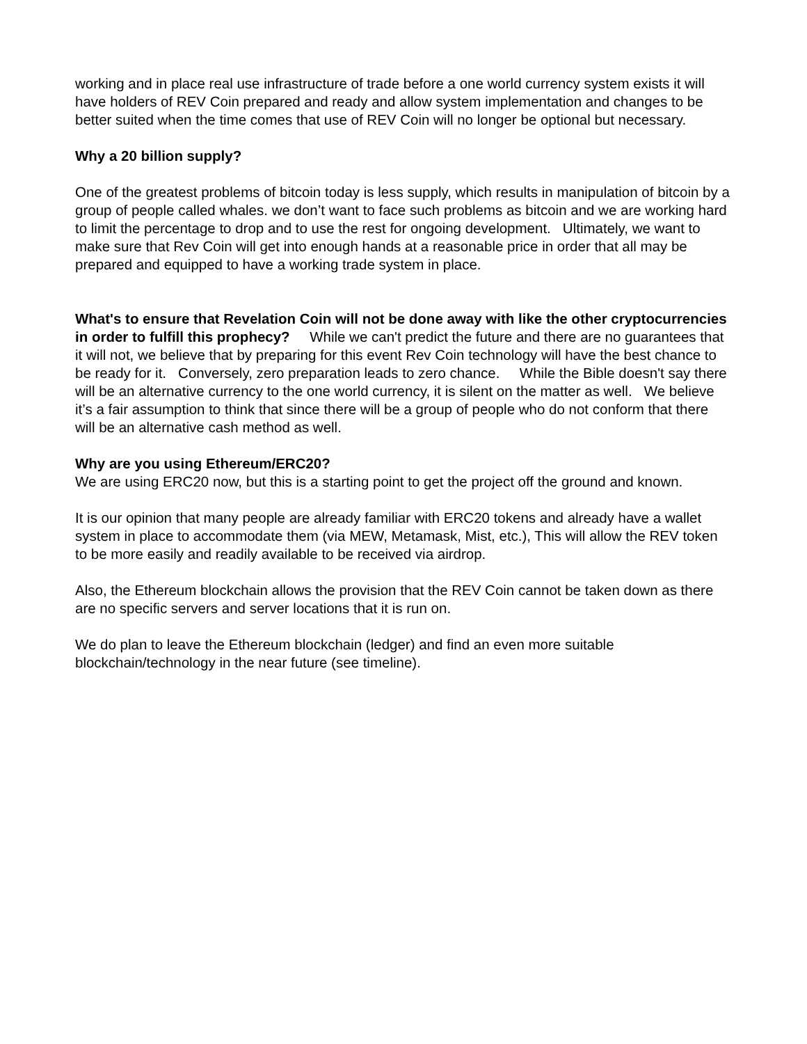working and in place real use infrastructure of trade before a one world currency system exists it will have holders of REV Coin prepared and ready and allow system implementation and changes to be better suited when the time comes that use of REV Coin will no longer be optional but necessary.
Why a 20 billion supply?
One of the greatest problems of bitcoin today is less supply, which results in manipulation of bitcoin by a group of people called whales. we don’t want to face such problems as bitcoin and we are working hard to limit the percentage to drop and to use the rest for ongoing development. Ultimately, we want to make sure that Rev Coin will get into enough hands at a reasonable price in order that all may be prepared and equipped to have a working trade system in place.
What's to ensure that Revelation Coin will not be done away with like the other cryptocurrencies in order to fulfill this prophecy? While we can't predict the future and there are no guarantees that it will not, we believe that by preparing for this event Rev Coin technology will have the best chance to be ready for it. Conversely, zero preparation leads to zero chance. While the Bible doesn't say there will be an alternative currency to the one world currency, it is silent on the matter as well. We believe it’s a fair assumption to think that since there will be a group of people who do not conform that there will be an alternative cash method as well.
Why are you using Ethereum/ERC20?
We are using ERC20 now, but this is a starting point to get the project off the ground and known.
It is our opinion that many people are already familiar with ERC20 tokens and already have a wallet system in place to accommodate them (via MEW, Metamask, Mist, etc.), This will allow the REV token to be more easily and readily available to be received via airdrop.
Also, the Ethereum blockchain allows the provision that the REV Coin cannot be taken down as there are no specific servers and server locations that it is run on.
We do plan to leave the Ethereum blockchain (ledger) and find an even more suitable blockchain/technology in the near future (see timeline).